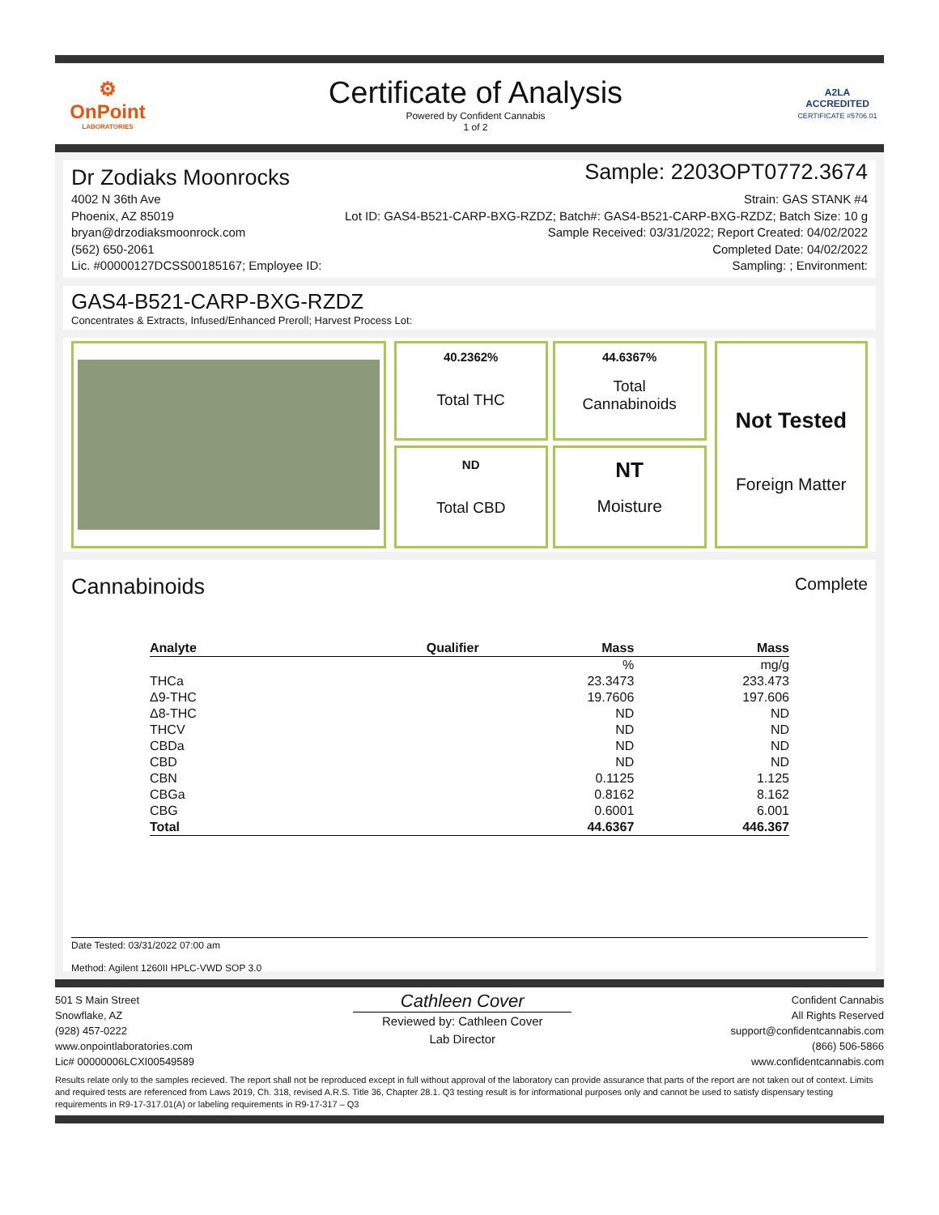⚙
OnPoint
LABORATORIES
Certificate of Analysis
Powered by Confident Cannabis
1 of 2
A2LA
ACCREDITED
CERTIFICATE #5706.01
Dr Zodiaks Moonrocks
Sample: 2203OPT0772.3674
4002 N 36th Ave
Phoenix, AZ 85019
bryan@drzodiaksmoonrock.com
(562) 650-2061
Lic. #00000127DCSS00185167; Employee ID:
Strain: GAS STANK #4
Lot ID: GAS4-B521-CARP-BXG-RZDZ; Batch#: GAS4-B521-CARP-BXG-RZDZ; Batch Size: 10 g
Sample Received: 03/31/2022; Report Created: 04/02/2022
Completed Date: 04/02/2022
Sampling: ; Environment:
GAS4-B521-CARP-BXG-RZDZ
Concentrates & Extracts, Infused/Enhanced Preroll; Harvest Process Lot:
40.2362%
Total THC
44.6367%
Total
Cannabinoids
ND
Total CBD
NT
Moisture
Not Tested
Foreign Matter
Cannabinoids
Complete
| Analyte | Qualifier | Mass | Mass |
| --- | --- | --- | --- |
| | | % | mg/g |
| THCa | | 23.3473 | 233.473 |
| Δ9-THC | | 19.7606 | 197.606 |
| Δ8-THC | | ND | ND |
| THCV | | ND | ND |
| CBDa | | ND | ND |
| CBD | | ND | ND |
| CBN | | 0.1125 | 1.125 |
| CBGa | | 0.8162 | 8.162 |
| CBG | | 0.6001 | 6.001 |
| Total | | 44.6367 | 446.367 |
Date Tested: 03/31/2022 07:00 am
Method: Agilent 1260II HPLC-VWD SOP 3.0
501 S Main Street
Snowflake, AZ
(928) 457-0222
www.onpointlaboratories.com
Lic# 00000006LCXI00549589
Cathleen Cover
Reviewed by: Cathleen Cover
Lab Director
Confident Cannabis
All Rights Reserved
support@confidentcannabis.com
(866) 506-5866
www.confidentcannabis.com
Results relate only to the samples recieved. The report shall not be reproduced except in full without approval of the laboratory can provide assurance that parts of the report are not taken out of context. Limits and required tests are referenced from Laws 2019, Ch. 318, revised A.R.S. Title 36, Chapter 28.1. Q3 testing result is for informational purposes only and cannot be used to satisfy dispensary testing requirements in R9-17-317.01(A) or labeling requirements in R9-17-317 – Q3